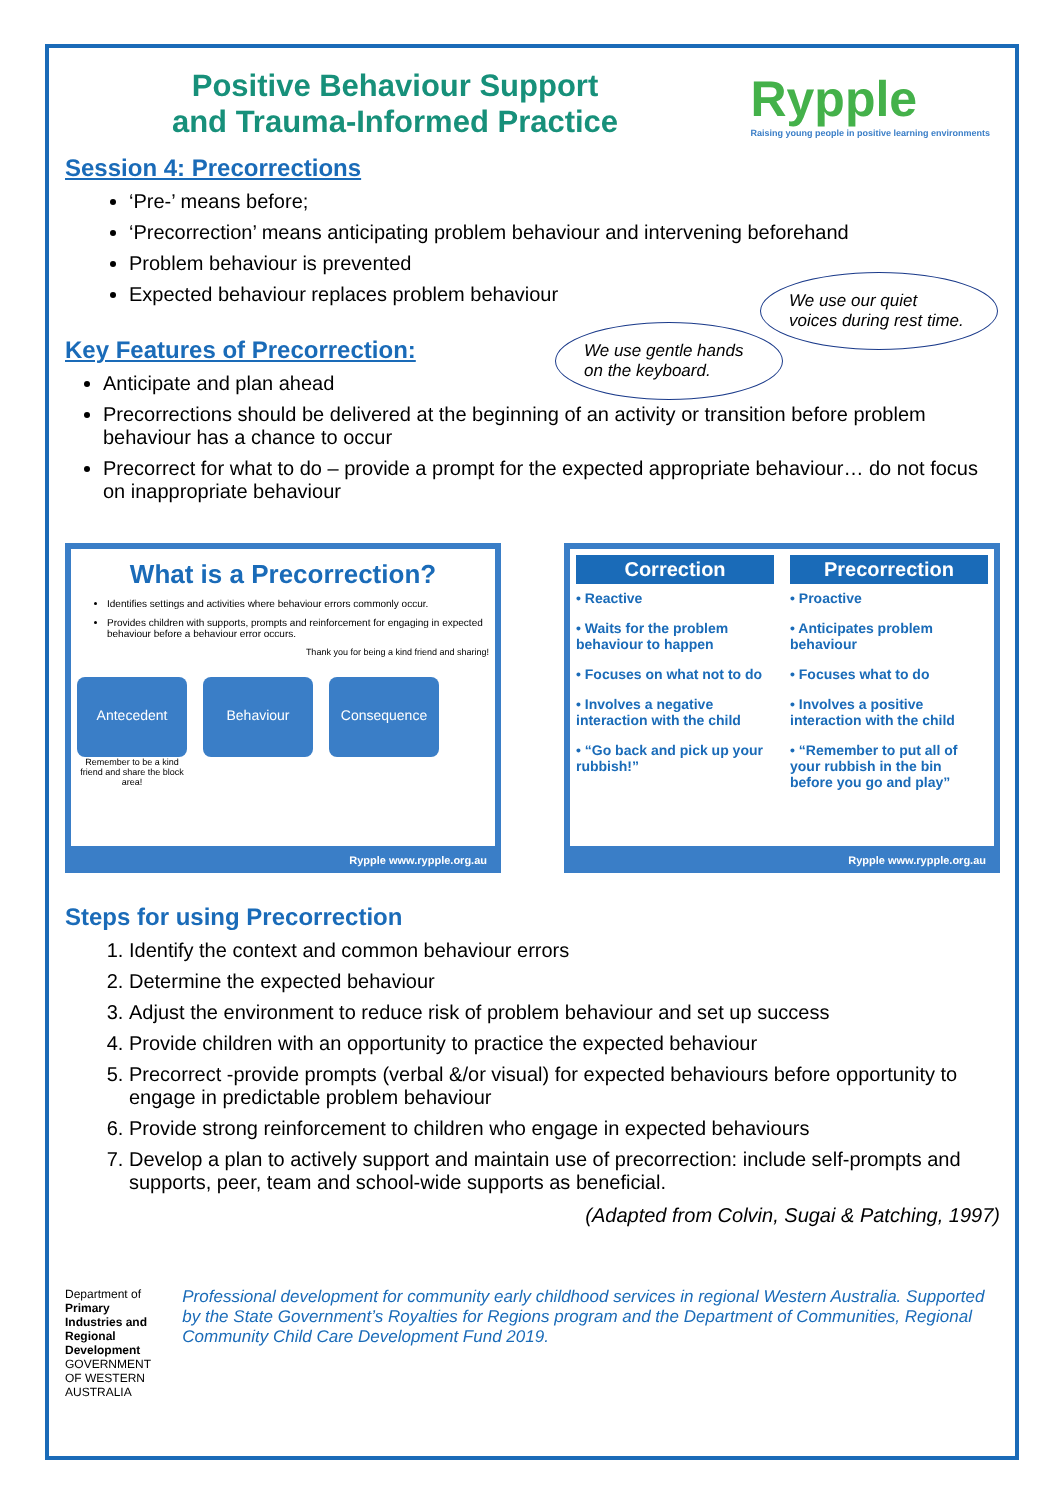Positive Behaviour Support
and Trauma-Informed Practice
Rypple
Raising young people in positive learning environments
Session 4: Precorrections
‘Pre-’ means before;
‘Precorrection’ means anticipating problem behaviour and intervening beforehand
Problem behaviour is prevented
Expected behaviour replaces problem behaviour
We use our quiet voices during rest time.
We use gentle hands on the keyboard.
Key Features of Precorrection:
Anticipate and plan ahead
Precorrections should be delivered at the beginning of an activity or transition before problem behaviour has a chance to occur
Precorrect for what to do – provide a prompt for the expected appropriate behaviour… do not focus on inappropriate behaviour
What is a Precorrection?
Identifies settings and activities where behaviour errors commonly occur.
Provides children with supports, prompts and reinforcement for engaging in expected behaviour before a behaviour error occurs.
Thank you for being a kind friend and sharing!
Antecedent Behaviour Consequence
Remember to be a kind friend and share the block area!
Rypple www.rypple.org.au
Correction
• Reactive
• Waits for the problem behaviour to happen
• Focuses on what not to do
• Involves a negative interaction with the child
• “Go back and pick up your rubbish!”
Precorrection
• Proactive
• Anticipates problem behaviour
• Focuses what to do
• Involves a positive interaction with the child
• “Remember to put all of your rubbish in the bin before you go and play”
Rypple www.rypple.org.au
Steps for using Precorrection
1. Identify the context and common behaviour errors
2. Determine the expected behaviour
3. Adjust the environment to reduce risk of problem behaviour and set up success
4. Provide children with an opportunity to practice the expected behaviour
5. Precorrect -provide prompts (verbal &/or visual) for expected behaviours before opportunity to engage in predictable problem behaviour
6. Provide strong reinforcement to children who engage in expected behaviours
7. Develop a plan to actively support and maintain use of precorrection: include self-prompts and supports, peer, team and school-wide supports as beneficial.
(Adapted from Colvin, Sugai & Patching, 1997)
Department of
Primary Industries and Regional Development
GOVERNMENT OF WESTERN AUSTRALIA
Professional development for community early childhood services in regional Western Australia. Supported by the State Government’s Royalties for Regions program and the Department of Communities, Regional Community Child Care Development Fund 2019.